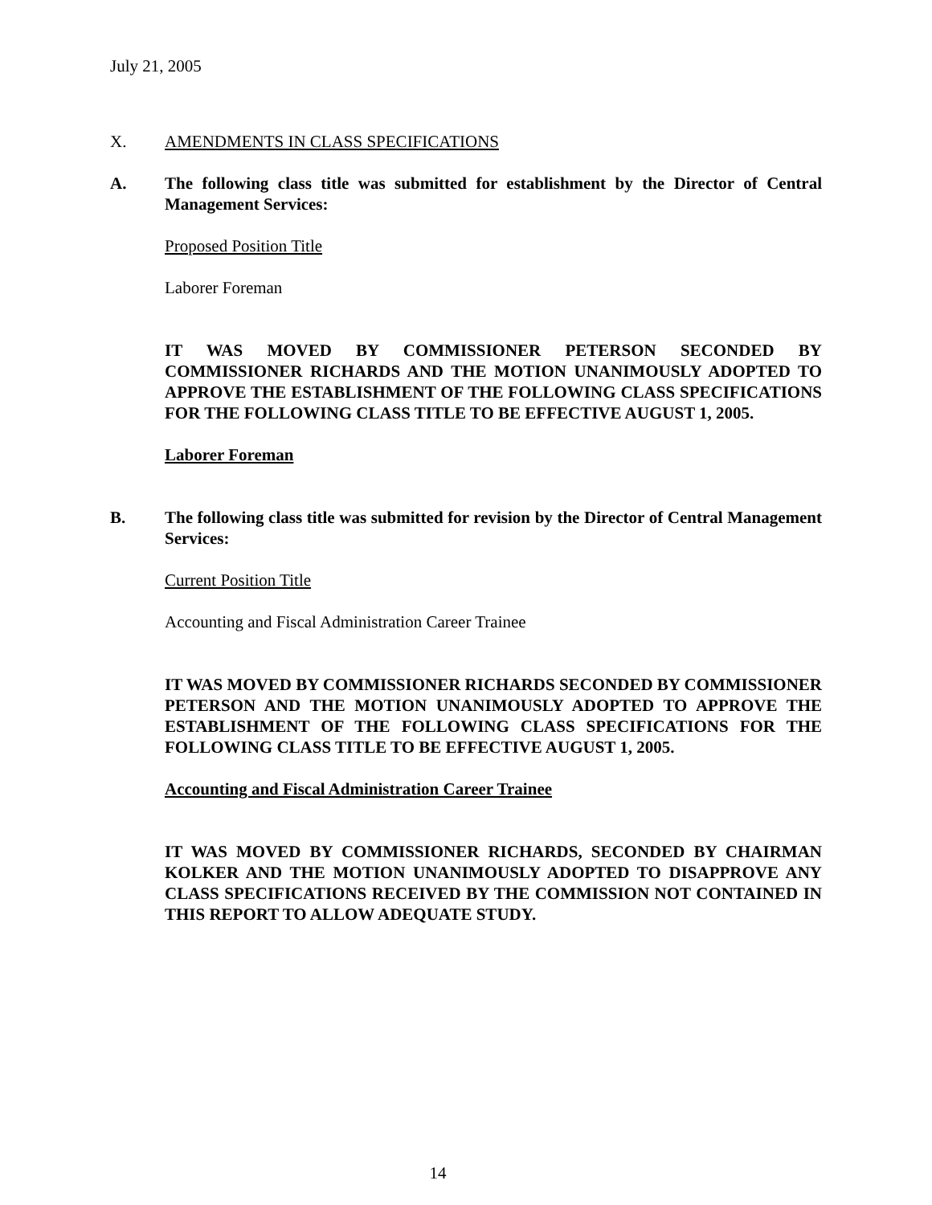July 21, 2005
X. AMENDMENTS IN CLASS SPECIFICATIONS
A. The following class title was submitted for establishment by the Director of Central Management Services:
Proposed Position Title
Laborer Foreman
IT WAS MOVED BY COMMISSIONER PETERSON SECONDED BY COMMISSIONER RICHARDS AND THE MOTION UNANIMOUSLY ADOPTED TO APPROVE THE ESTABLISHMENT OF THE FOLLOWING CLASS SPECIFICATIONS FOR THE FOLLOWING CLASS TITLE TO BE EFFECTIVE AUGUST 1, 2005.
Laborer Foreman
B. The following class title was submitted for revision by the Director of Central Management Services:
Current Position Title
Accounting and Fiscal Administration Career Trainee
IT WAS MOVED BY COMMISSIONER RICHARDS SECONDED BY COMMISSIONER PETERSON AND THE MOTION UNANIMOUSLY ADOPTED TO APPROVE THE ESTABLISHMENT OF THE FOLLOWING CLASS SPECIFICATIONS FOR THE FOLLOWING CLASS TITLE TO BE EFFECTIVE AUGUST 1, 2005.
Accounting and Fiscal Administration Career Trainee
IT WAS MOVED BY COMMISSIONER RICHARDS, SECONDED BY CHAIRMAN KOLKER AND THE MOTION UNANIMOUSLY ADOPTED TO DISAPPROVE ANY CLASS SPECIFICATIONS RECEIVED BY THE COMMISSION NOT CONTAINED IN THIS REPORT TO ALLOW ADEQUATE STUDY.
14